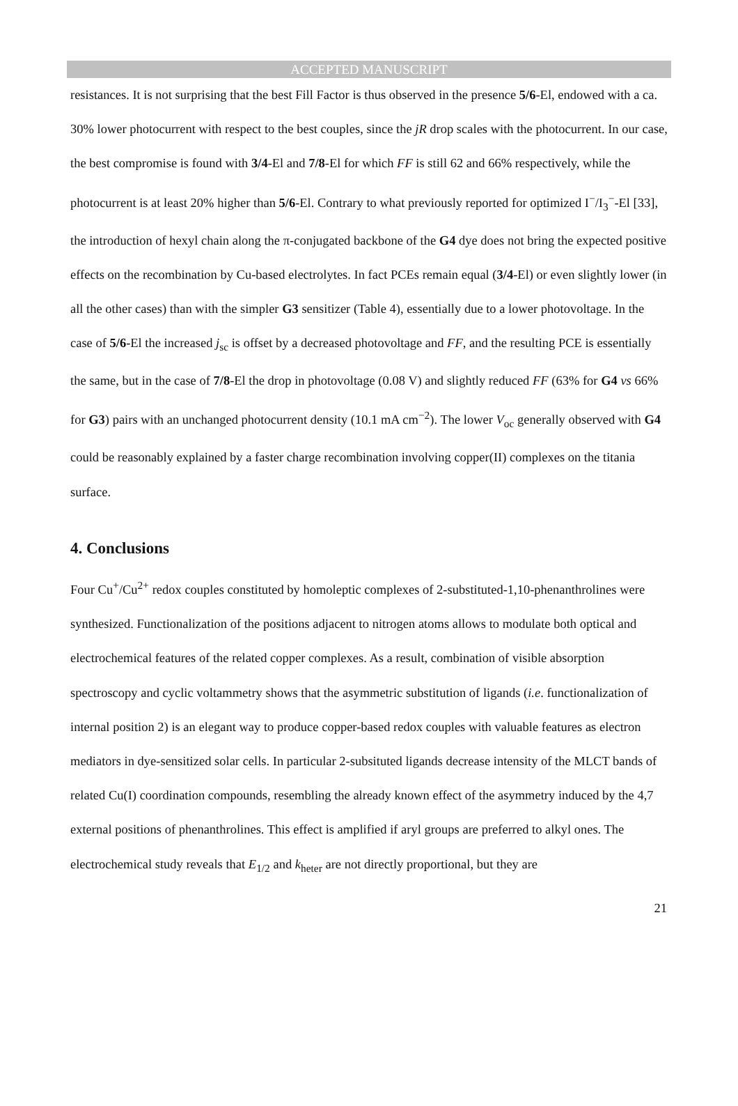ACCEPTED MANUSCRIPT
resistances. It is not surprising that the best Fill Factor is thus observed in the presence 5/6-El, endowed with a ca. 30% lower photocurrent with respect to the best couples, since the jR drop scales with the photocurrent. In our case, the best compromise is found with 3/4-El and 7/8-El for which FF is still 62 and 66% respectively, while the photocurrent is at least 20% higher than 5/6-El. Contrary to what previously reported for optimized I<sup>−</sup>/I<sub>3</sub><sup>−</sup>-El [33], the introduction of hexyl chain along the π-conjugated backbone of the G4 dye does not bring the expected positive effects on the recombination by Cu-based electrolytes. In fact PCEs remain equal (3/4-El) or even slightly lower (in all the other cases) than with the simpler G3 sensitizer (Table 4), essentially due to a lower photovoltage. In the case of 5/6-El the increased j<sub>sc</sub> is offset by a decreased photovoltage and FF, and the resulting PCE is essentially the same, but in the case of 7/8-El the drop in photovoltage (0.08 V) and slightly reduced FF (63% for G4 vs 66% for G3) pairs with an unchanged photocurrent density (10.1 mA cm<sup>−2</sup>). The lower V<sub>oc</sub> generally observed with G4 could be reasonably explained by a faster charge recombination involving copper(II) complexes on the titania surface.
4. Conclusions
Four Cu<sup>+</sup>/Cu<sup>2+</sup> redox couples constituted by homoleptic complexes of 2-substituted-1,10-phenanthrolines were synthesized. Functionalization of the positions adjacent to nitrogen atoms allows to modulate both optical and electrochemical features of the related copper complexes. As a result, combination of visible absorption spectroscopy and cyclic voltammetry shows that the asymmetric substitution of ligands (i.e. functionalization of internal position 2) is an elegant way to produce copper-based redox couples with valuable features as electron mediators in dye-sensitized solar cells. In particular 2-subsituted ligands decrease intensity of the MLCT bands of related Cu(I) coordination compounds, resembling the already known effect of the asymmetry induced by the 4,7 external positions of phenanthrolines. This effect is amplified if aryl groups are preferred to alkyl ones. The electrochemical study reveals that E<sub>1/2</sub> and k<sub>heter</sub> are not directly proportional, but they are
21